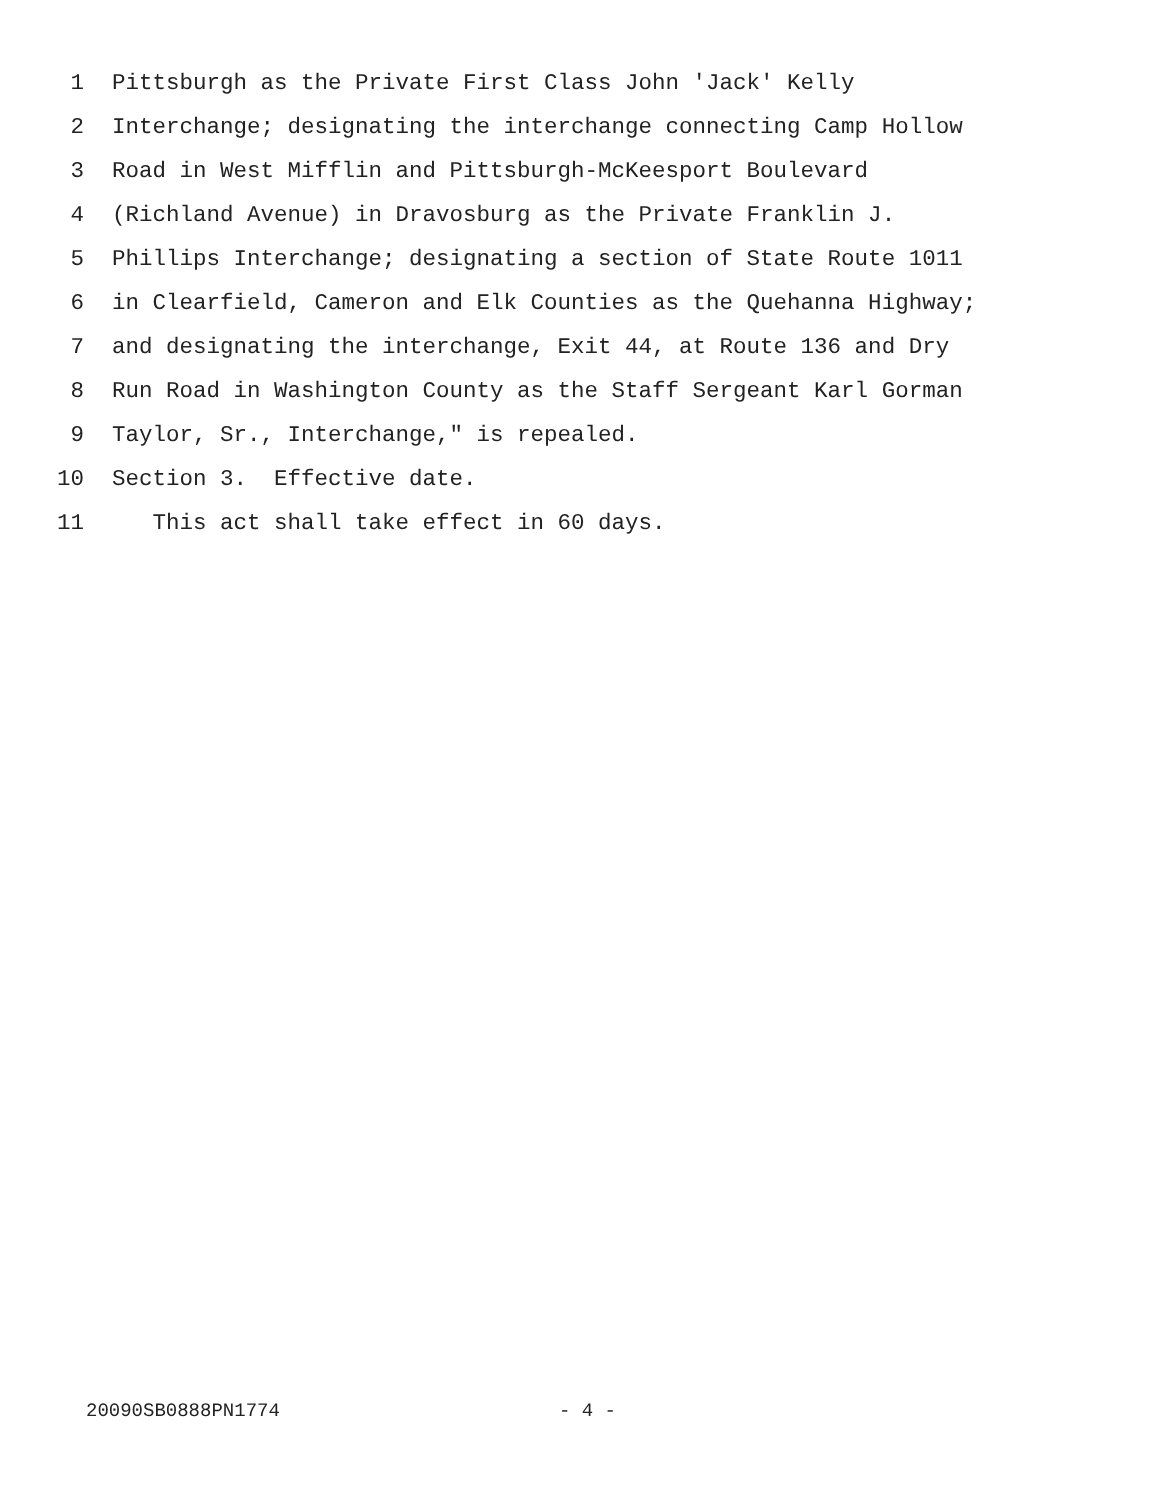1 Pittsburgh as the Private First Class John 'Jack' Kelly
2 Interchange; designating the interchange connecting Camp Hollow
3 Road in West Mifflin and Pittsburgh-McKeesport Boulevard
4 (Richland Avenue) in Dravosburg as the Private Franklin J.
5 Phillips Interchange; designating a section of State Route 1011
6 in Clearfield, Cameron and Elk Counties as the Quehanna Highway;
7 and designating the interchange, Exit 44, at Route 136 and Dry
8 Run Road in Washington County as the Staff Sergeant Karl Gorman
9 Taylor, Sr., Interchange," is repealed.
10 Section 3. Effective date.
11 This act shall take effect in 60 days.
20090SB0888PN1774 - 4 -